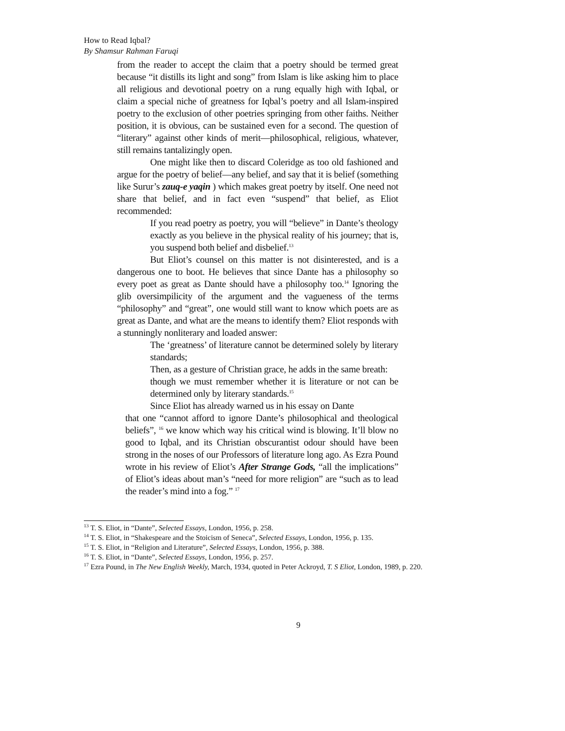How to Read Iqbal?
By Shamsur Rahman Faruqi
from the reader to accept the claim that a poetry should be termed great because “it distills its light and song” from Islam is like asking him to place all religious and devotional poetry on a rung equally high with Iqbal, or claim a special niche of greatness for Iqbal’s poetry and all Islam-inspired poetry to the exclusion of other poetries springing from other faiths. Neither position, it is obvious, can be sustained even for a second. The question of “literary” against other kinds of merit—philosophical, religious, whatever, still remains tantalizingly open.
One might like then to discard Coleridge as too old fashioned and argue for the poetry of belief—any belief, and say that it is belief (something like Surur’s zauq-e yaqin ) which makes great poetry by itself. One need not share that belief, and in fact even “suspend” that belief, as Eliot recommended:
If you read poetry as poetry, you will “believe” in Dante’s theology exactly as you believe in the physical reality of his journey; that is, you suspend both belief and disbelief.<sup>13</sup>
But Eliot’s counsel on this matter is not disinterested, and is a dangerous one to boot. He believes that since Dante has a philosophy so every poet as great as Dante should have a philosophy too.<sup>14</sup> Ignoring the glib oversimpilicity of the argument and the vagueness of the terms “philosophy” and “great”, one would still want to know which poets are as great as Dante, and what are the means to identify them? Eliot responds with a stunningly nonliterary and loaded answer:
The ‘greatness’ of literature cannot be determined solely by literary standards;
Then, as a gesture of Christian grace, he adds in the same breath:
though we must remember whether it is literature or not can be determined only by literary standards.<sup>15</sup>
Since Eliot has already warned us in his essay on Dante
that one “cannot afford to ignore Dante’s philosophical and theological beliefs”, <sup>16</sup> we know which way his critical wind is blowing. It’ll blow no good to Iqbal, and its Christian obscurantist odour should have been strong in the noses of our Professors of literature long ago. As Ezra Pound wrote in his review of Eliot’s After Strange Gods, “all the implications” of Eliot’s ideas about man’s “need for more religion” are “such as to lead the reader’s mind into a fog.” <sup>17</sup>
<sup>13</sup> T. S. Eliot, in “Dante”, Selected Essays, London, 1956, p. 258.
<sup>14</sup> T. S. Eliot, in “Shakespeare and the Stoicism of Seneca”, Selected Essays, London, 1956, p. 135.
<sup>15</sup> T. S. Eliot, in “Religion and Literature”, Selected Essays, London, 1956, p. 388.
<sup>16</sup> T. S. Eliot, in “Dante”, Selected Essays, London, 1956, p. 257.
<sup>17</sup> Ezra Pound, in The New English Weekly, March, 1934, quoted in Peter Ackroyd, T. S Eliot, London, 1989, p. 220.
9